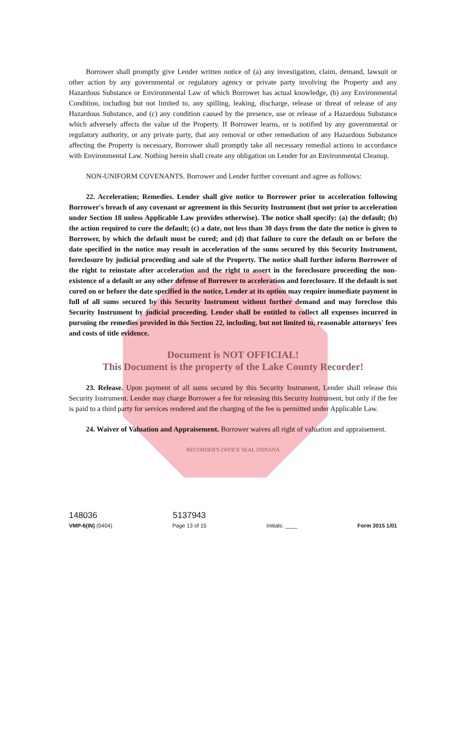Borrower shall promptly give Lender written notice of (a) any investigation, claim, demand, lawsuit or other action by any governmental or regulatory agency or private party involving the Property and any Hazardous Substance or Environmental Law of which Borrower has actual knowledge, (b) any Environmental Condition, including but not limited to, any spilling, leaking, discharge, release or threat of release of any Hazardous Substance, and (c) any condition caused by the presence, use or release of a Hazardous Substance which adversely affects the value of the Property. If Borrower learns, or is notified by any governmental or regulatory authority, or any private party, that any removal or other remediation of any Hazardous Substance affecting the Property is necessary, Borrower shall promptly take all necessary remedial actions in accordance with Environmental Law. Nothing herein shall create any obligation on Lender for an Environmental Cleanup.
NON-UNIFORM COVENANTS. Borrower and Lender further covenant and agree as follows:
22. Acceleration; Remedies. Lender shall give notice to Borrower prior to acceleration following Borrower's breach of any covenant or agreement in this Security Instrument (but not prior to acceleration under Section 18 unless Applicable Law provides otherwise). The notice shall specify: (a) the default; (b) the action required to cure the default; (c) a date, not less than 30 days from the date the notice is given to Borrower, by which the default must be cured; and (d) that failure to cure the default on or before the date specified in the notice may result in acceleration of the sums secured by this Security Instrument, foreclosure by judicial proceeding and sale of the Property. The notice shall further inform Borrower of the right to reinstate after acceleration and the right to assert in the foreclosure proceeding the non-existence of a default or any other defense of Borrower to acceleration and foreclosure. If the default is not cured on or before the date specified in the notice, Lender at its option may require immediate payment in full of all sums secured by this Security Instrument without further demand and may foreclose this Security Instrument by judicial proceeding. Lender shall be entitled to collect all expenses incurred in pursuing the remedies provided in this Section 22, including, but not limited to, reasonable attorneys' fees and costs of title evidence.
Document is NOT OFFICIAL!
This Document is the property of the Lake County Recorder!
23. Release. Upon payment of all sums secured by this Security Instrument, Lender shall release this Security Instrument. Lender may charge Borrower a fee for releasing this Security Instrument, but only if the fee is paid to a third party for services rendered and the charging of the fee is permitted under Applicable Law.
24. Waiver of Valuation and Appraisement. Borrower waives all right of valuation and appraisement.
RECORDER'S OFFICE SEAL INDIANA
148036
VMP-6(IN) (0404)
5137943
Page 13 of 15
Initials: ____
Form 3015 1/01